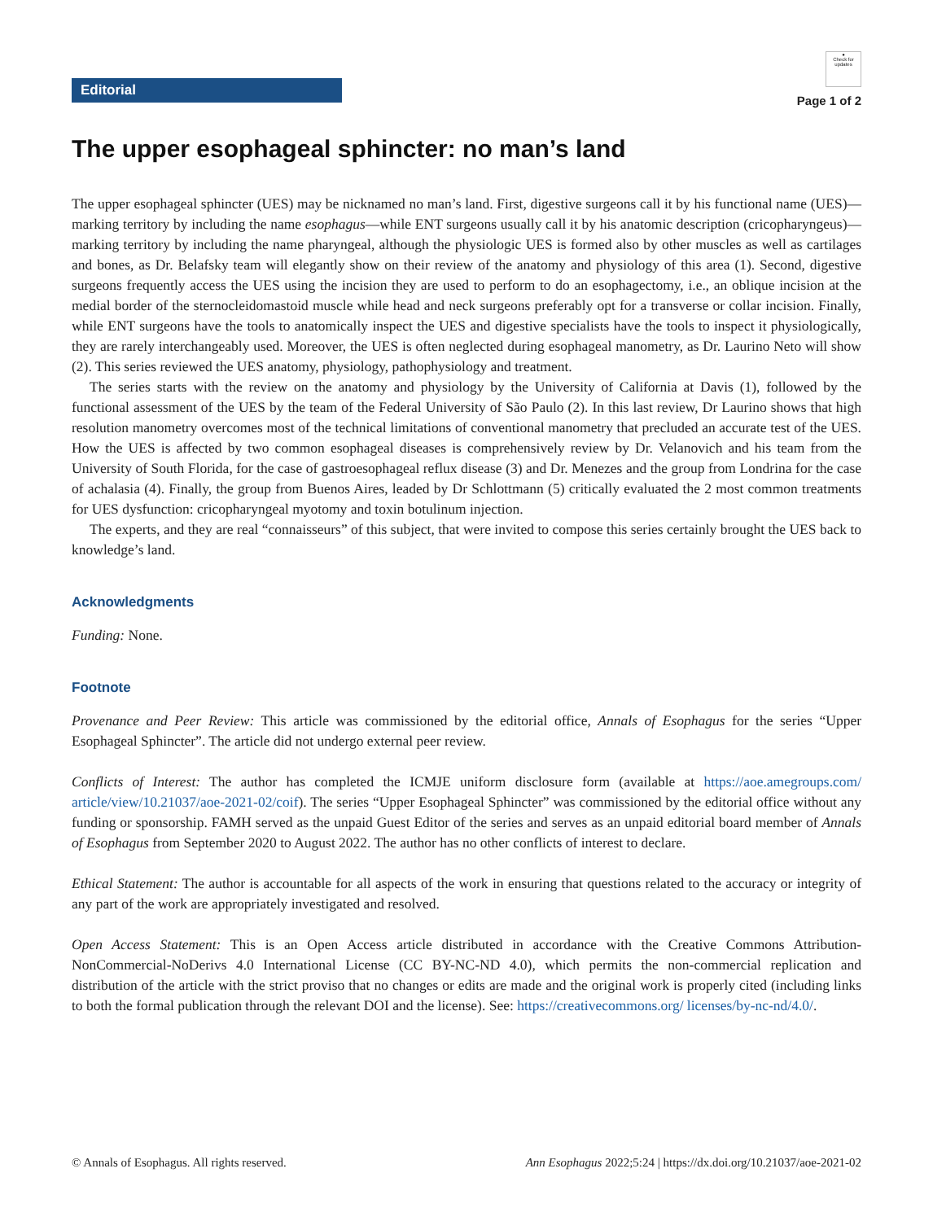Editorial
●
Check for updates
Page 1 of 2
The upper esophageal sphincter: no man’s land
The upper esophageal sphincter (UES) may be nicknamed no man’s land. First, digestive surgeons call it by his functional name (UES)—marking territory by including the name esophagus—while ENT surgeons usually call it by his anatomic description (cricopharyngeus)—marking territory by including the name pharyngeal, although the physiologic UES is formed also by other muscles as well as cartilages and bones, as Dr. Belafsky team will elegantly show on their review of the anatomy and physiology of this area (1). Second, digestive surgeons frequently access the UES using the incision they are used to perform to do an esophagectomy, i.e., an oblique incision at the medial border of the sternocleidomastoid muscle while head and neck surgeons preferably opt for a transverse or collar incision. Finally, while ENT surgeons have the tools to anatomically inspect the UES and digestive specialists have the tools to inspect it physiologically, they are rarely interchangeably used. Moreover, the UES is often neglected during esophageal manometry, as Dr. Laurino Neto will show (2). This series reviewed the UES anatomy, physiology, pathophysiology and treatment.
The series starts with the review on the anatomy and physiology by the University of California at Davis (1), followed by the functional assessment of the UES by the team of the Federal University of São Paulo (2). In this last review, Dr Laurino shows that high resolution manometry overcomes most of the technical limitations of conventional manometry that precluded an accurate test of the UES. How the UES is affected by two common esophageal diseases is comprehensively review by Dr. Velanovich and his team from the University of South Florida, for the case of gastroesophageal reflux disease (3) and Dr. Menezes and the group from Londrina for the case of achalasia (4). Finally, the group from Buenos Aires, leaded by Dr Schlottmann (5) critically evaluated the 2 most common treatments for UES dysfunction: cricopharyngeal myotomy and toxin botulinum injection.
The experts, and they are real “connaisseurs” of this subject, that were invited to compose this series certainly brought the UES back to knowledge’s land.
Acknowledgments
Funding: None.
Footnote
Provenance and Peer Review: This article was commissioned by the editorial office, Annals of Esophagus for the series “Upper Esophageal Sphincter”. The article did not undergo external peer review.
Conflicts of Interest: The author has completed the ICMJE uniform disclosure form (available at https://aoe.amegroups.com/ article/view/10.21037/aoe-2021-02/coif). The series “Upper Esophageal Sphincter” was commissioned by the editorial office without any funding or sponsorship. FAMH served as the unpaid Guest Editor of the series and serves as an unpaid editorial board member of Annals of Esophagus from September 2020 to August 2022. The author has no other conflicts of interest to declare.
Ethical Statement: The author is accountable for all aspects of the work in ensuring that questions related to the accuracy or integrity of any part of the work are appropriately investigated and resolved.
Open Access Statement: This is an Open Access article distributed in accordance with the Creative Commons Attribution-NonCommercial-NoDerivs 4.0 International License (CC BY-NC-ND 4.0), which permits the non-commercial replication and distribution of the article with the strict proviso that no changes or edits are made and the original work is properly cited (including links to both the formal publication through the relevant DOI and the license). See: https://creativecommons.org/ licenses/by-nc-nd/4.0/.
© Annals of Esophagus. All rights reserved. Ann Esophagus 2022;5:24 | https://dx.doi.org/10.21037/aoe-2021-02